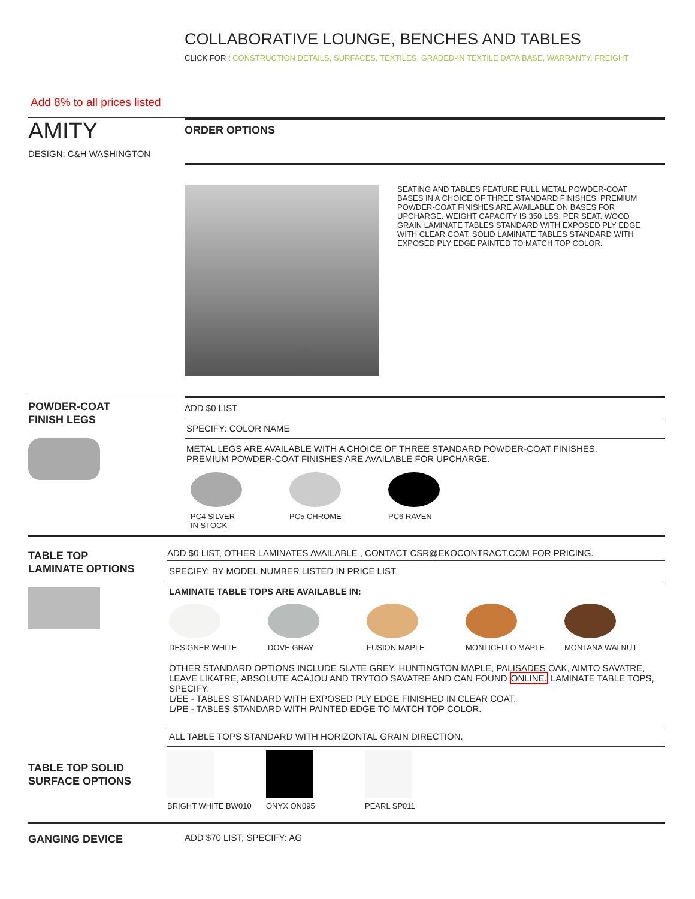COLLABORATIVE LOUNGE, BENCHES AND TABLES
CLICK FOR : CONSTRUCTION DETAILS, SURFACES, TEXTILES, GRADED-IN TEXTILE DATA BASE, WARRANTY, FREIGHT
Add 8% to all prices listed
AMITY
DESIGN: C&H WASHINGTON
ORDER OPTIONS
SEATING AND TABLES FEATURE FULL METAL POWDER-COAT BASES IN A CHOICE OF THREE STANDARD FINISHES. PREMIUM POWDER-COAT FINISHES ARE AVAILABLE ON BASES FOR UPCHARGE. WEIGHT CAPACITY IS 350 LBS. PER SEAT. WOOD GRAIN LAMINATE TABLES STANDARD WITH EXPOSED PLY EDGE WITH CLEAR COAT. SOLID LAMINATE TABLES STANDARD WITH EXPOSED PLY EDGE PAINTED TO MATCH TOP COLOR.
POWDER-COAT
FINISH LEGS
ADD $0 LIST
SPECIFY: COLOR NAME
METAL LEGS ARE AVAILABLE WITH A CHOICE OF THREE STANDARD POWDER-COAT FINISHES.
PREMIUM POWDER-COAT FINISHES ARE AVAILABLE FOR UPCHARGE.
PC4 SILVER
IN STOCK
PC5 CHROME PC6 RAVEN
TABLE TOP
LAMINATE OPTIONS
ADD $0 LIST, OTHER LAMINATES AVAILABLE , CONTACT CSR@EKOCONTRACT.COM FOR PRICING.
SPECIFY: BY MODEL NUMBER LISTED IN PRICE LIST
LAMINATE TABLE TOPS ARE AVAILABLE IN:
DESIGNER WHITE DOVE GRAY FUSION MAPLE MONTICELLO MAPLE MONTANA WALNUT
OTHER STANDARD OPTIONS INCLUDE SLATE GREY, HUNTINGTON MAPLE, PALISADES OAK, AIMTO SAVATRE, LEAVE LIKATRE, ABSOLUTE ACAJOU AND TRYTOO SAVATRE AND CAN FOUND ONLINE. LAMINATE TABLE TOPS, SPECIFY:
L/EE - TABLES STANDARD WITH EXPOSED PLY EDGE FINISHED IN CLEAR COAT.
L/PE - TABLES STANDARD WITH PAINTED EDGE TO MATCH TOP COLOR.
ALL TABLE TOPS STANDARD WITH HORIZONTAL GRAIN DIRECTION.
BRIGHT WHITE BW010 ONYX ON095 PEARL SP011
TABLE TOP SOLID
SURFACE OPTIONS
GANGING DEVICE
ADD $70 LIST, SPECIFY: AG